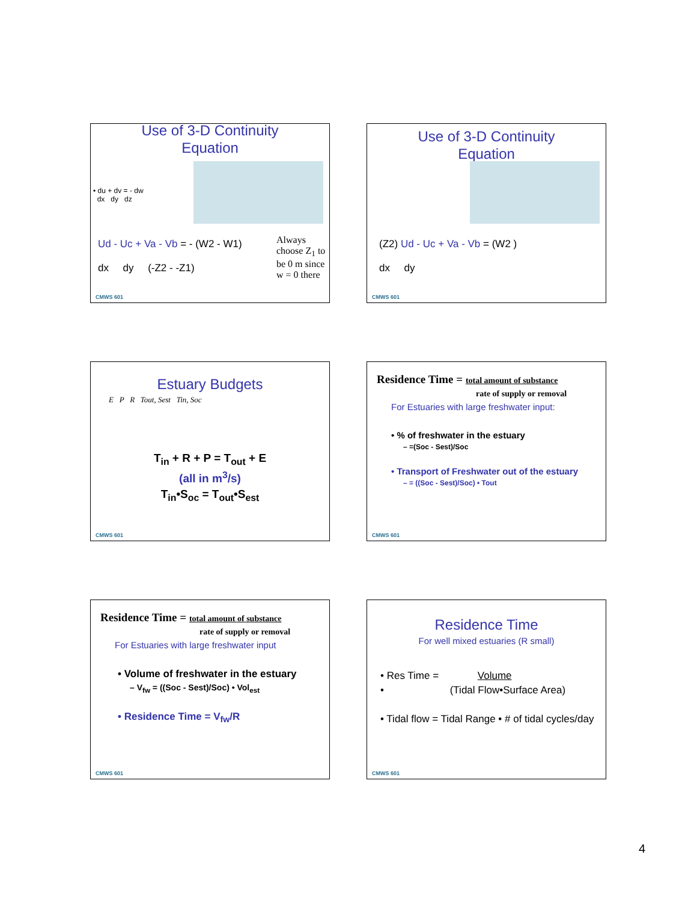Use of 3-D Continuity
Equation
• du + dv = - dw
dx dy dz
Ud - Uc + Va - Vb = - (W2 - W1)
dx dy (-Z2 - -Z1)
Always choose Z<sub>1</sub> to be 0 m since w = 0 there
CMWS 601
Use of 3-D Continuity
Equation
(Z2) Ud - Uc + Va - Vb = (W2 )
dx dy
CMWS 601
Estuary Budgets
E P R Tout, Sest Tin, Soc
T<sub>in</sub> + R + P = T<sub>out</sub> + E
(all in m<sup>3</sup>/s)
T<sub>in</sub>•S<sub>oc</sub> = T<sub>out</sub>•S<sub>est</sub>
CMWS 601
Residence Time = total amount of substance
rate of supply or removal
For Estuaries with large freshwater input:
• % of freshwater in the estuary
– =(Soc - Sest)/Soc
• Transport of Freshwater out of the estuary
– = ((Soc - Sest)/Soc) • Tout
CMWS 601
Residence Time = total amount of substance
rate of supply or removal
For Estuaries with large freshwater input
• Volume of freshwater in the estuary
– V<sub>fw</sub> = ((Soc - Sest)/Soc) • Vol<sub>est</sub>
• Residence Time = V<sub>fw</sub>/R
CMWS 601
Residence Time
For well mixed estuaries (R small)
• Res Time = Volume
• (Tidal Flow•Surface Area)
• Tidal flow = Tidal Range • # of tidal cycles/day
CMWS 601
4